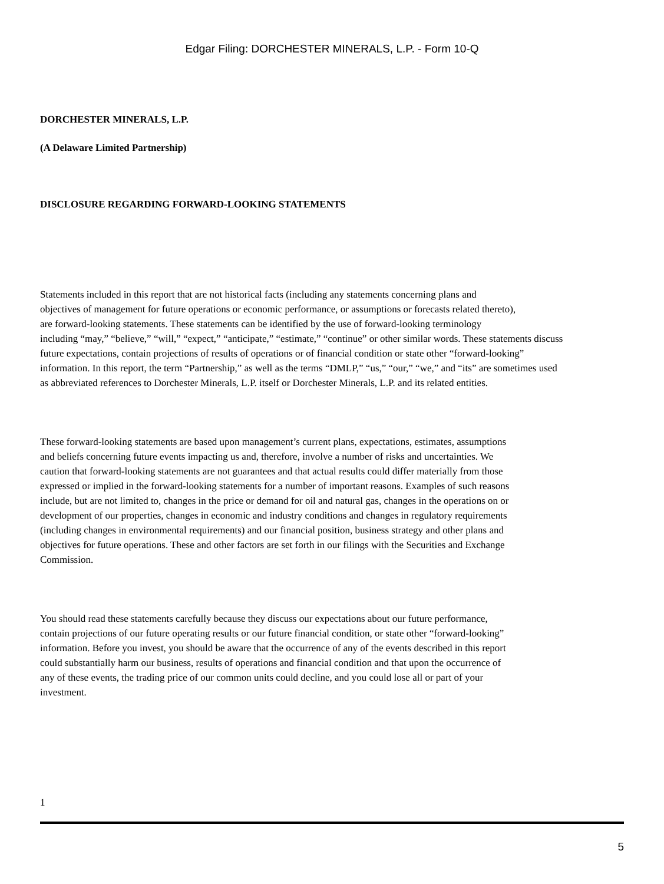Edgar Filing: DORCHESTER MINERALS, L.P. - Form 10-Q
DORCHESTER MINERALS, L.P.
(A Delaware Limited Partnership)
DISCLOSURE REGARDING FORWARD-LOOKING STATEMENTS
Statements included in this report that are not historical facts (including any statements concerning plans and
objectives of management for future operations or economic performance, or assumptions or forecasts related thereto),
are forward-looking statements. These statements can be identified by the use of forward-looking terminology
including “may,” “believe,” “will,” “expect,” “anticipate,” “estimate,” “continue” or other similar words. These statements discuss
future expectations, contain projections of results of operations or of financial condition or state other “forward-looking”
information. In this report, the term “Partnership,” as well as the terms “DMLP,” “us,” “our,” “we,” and “its” are sometimes used
as abbreviated references to Dorchester Minerals, L.P. itself or Dorchester Minerals, L.P. and its related entities.
These forward-looking statements are based upon management’s current plans, expectations, estimates, assumptions
and beliefs concerning future events impacting us and, therefore, involve a number of risks and uncertainties. We
caution that forward-looking statements are not guarantees and that actual results could differ materially from those
expressed or implied in the forward-looking statements for a number of important reasons. Examples of such reasons
include, but are not limited to, changes in the price or demand for oil and natural gas, changes in the operations on or
development of our properties, changes in economic and industry conditions and changes in regulatory requirements
(including changes in environmental requirements) and our financial position, business strategy and other plans and
objectives for future operations. These and other factors are set forth in our filings with the Securities and Exchange
Commission.
You should read these statements carefully because they discuss our expectations about our future performance,
contain projections of our future operating results or our future financial condition, or state other “forward-looking”
information. Before you invest, you should be aware that the occurrence of any of the events described in this report
could substantially harm our business, results of operations and financial condition and that upon the occurrence of
any of these events, the trading price of our common units could decline, and you could lose all or part of your
investment.
1
5